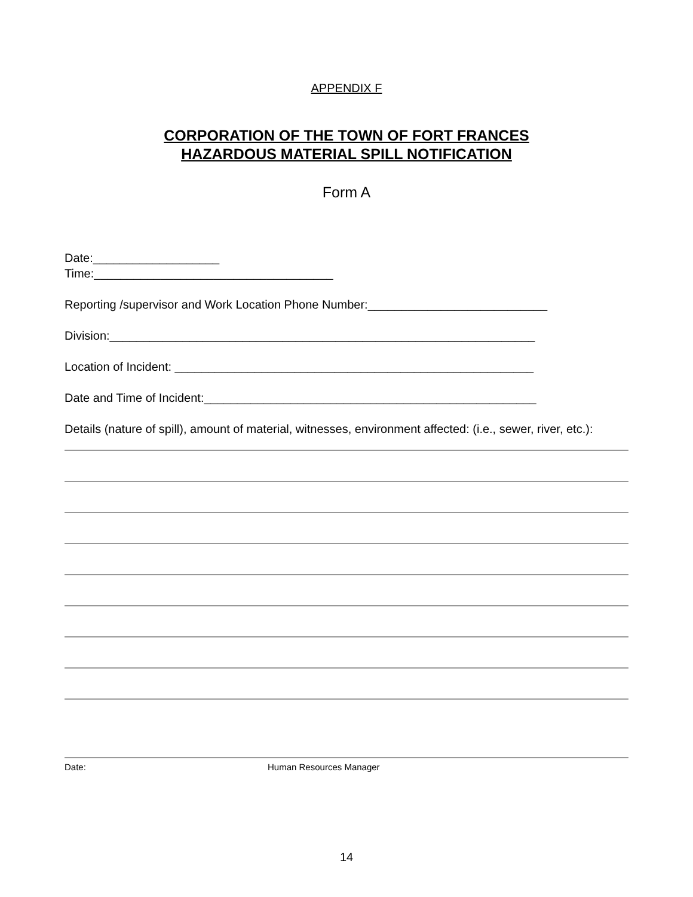APPENDIX F
CORPORATION OF THE TOWN OF FORT FRANCES
HAZARDOUS MATERIAL SPILL NOTIFICATION
Form A
Date:___________________
Time:____________________________________
Reporting /supervisor and Work Location Phone Number:___________________________
Division:________________________________________________________________
Location of Incident: ______________________________________________________
Date and Time of Incident:__________________________________________________
Details (nature of spill), amount of material, witnesses, environment affected: (i.e., sewer, river, etc.):
Date: Human Resources Manager
14